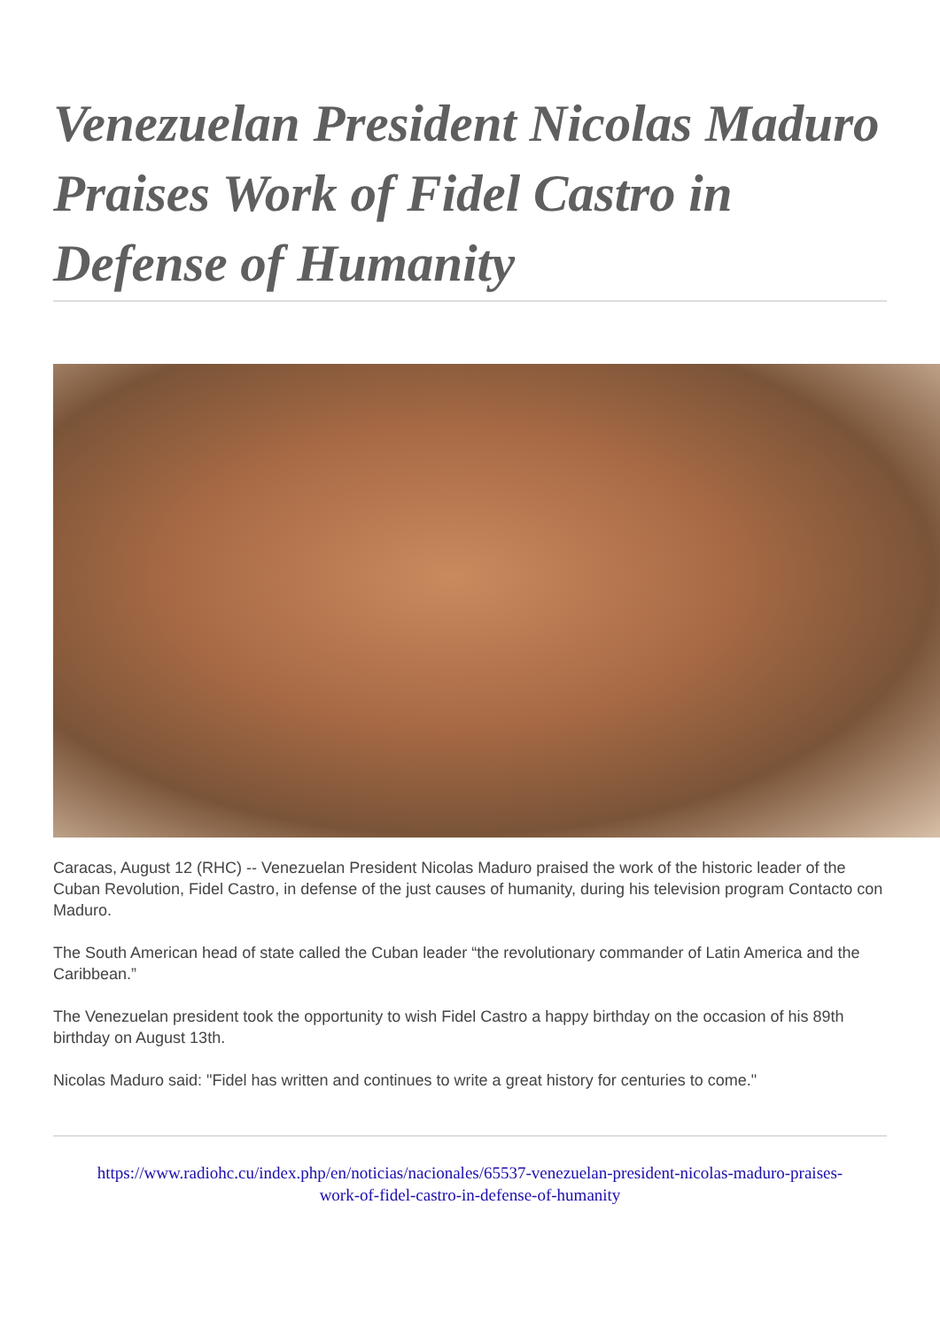Venezuelan President Nicolas Maduro Praises Work of Fidel Castro in Defense of Humanity
Caracas, August 12 (RHC) -- Venezuelan President Nicolas Maduro praised the work of the historic leader of the Cuban Revolution, Fidel Castro, in defense of the just causes of humanity, during his television program Contacto con Maduro.
The South American head of state called the Cuban leader “the revolutionary commander of Latin America and the Caribbean.”
The Venezuelan president took the opportunity to wish Fidel Castro a happy birthday on the occasion of his 89th birthday on August 13th.
Nicolas Maduro said: "Fidel has written and continues to write a great history for centuries to come."
https://www.radiohc.cu/index.php/en/noticias/nacionales/65537-venezuelan-president-nicolas-maduro-praises-work-of-fidel-castro-in-defense-of-humanity